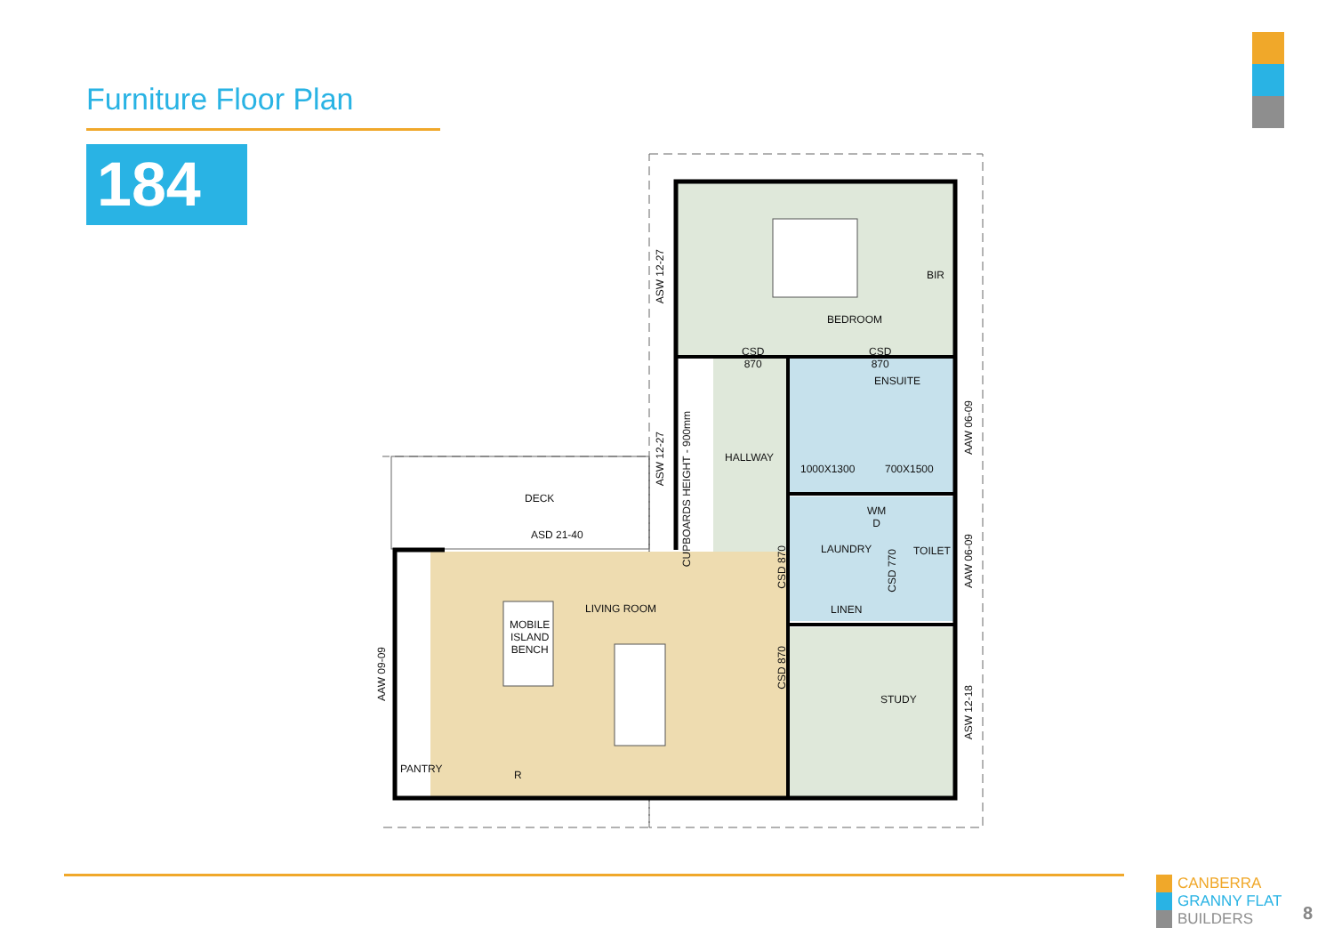Furniture Floor Plan
184
BIR
BEDROOM
CSD
870
CSD
870
ENSUITE
HALLWAY
CUPBOARDS HEIGHT - 900mm
1000X1300 700X1500
WM
D
LAUNDRY TOILET
LINEN
STUDY
DECK
ASD 21-40
LIVING ROOM
MOBILE
ISLAND
BENCH
PANTRY R
ASW 12-27
ASW 12-27
AAW 06-09
AAW 06-09
ASW 12-18
AAW 09-09
CSD 870
CSD 770
CSD 870
CANBERRA
GRANNY FLAT
BUILDERS
8